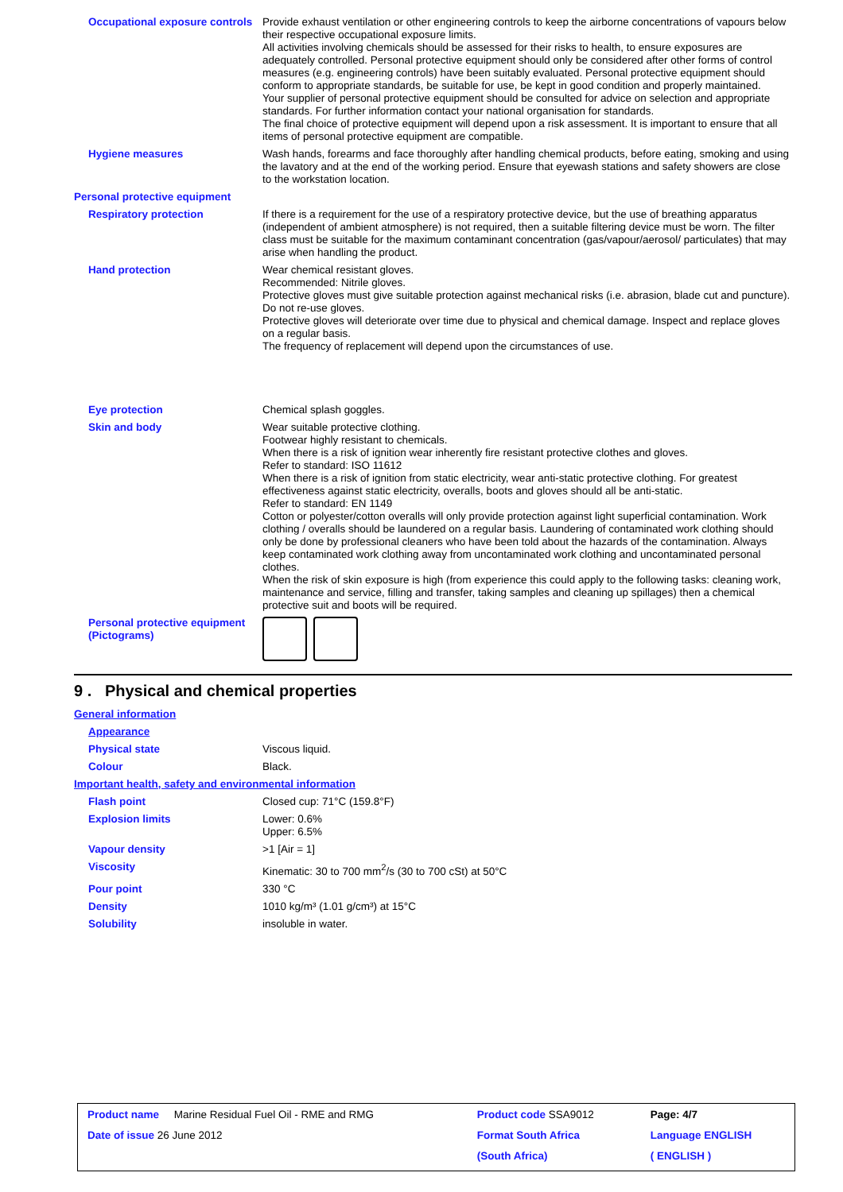| Occupational exposure controls | Provide exhaust ventilation or other engineering controls to keep the airborne concentrations of vapours below their respective occupational exposure limits. All activities involving chemicals should be assessed for their risks to health, to ensure exposures are adequately controlled. Personal protective equipment should only be considered after other forms of control measures (e.g. engineering controls) have been suitably evaluated. Personal protective equipment should conform to appropriate standards, be suitable for use, be kept in good condition and properly maintained. Your supplier of personal protective equipment should be consulted for advice on selection and appropriate standards. For further information contact your national organisation for standards. The final choice of protective equipment will depend upon a risk assessment. It is important to ensure that all items of personal protective equipment are compatible. |
| Hygiene measures | Wash hands, forearms and face thoroughly after handling chemical products, before eating, smoking and using the lavatory and at the end of the working period. Ensure that eyewash stations and safety showers are close to the workstation location. |
| Personal protective equipment | |
| Respiratory protection | If there is a requirement for the use of a respiratory protective device, but the use of breathing apparatus (independent of ambient atmosphere) is not required, then a suitable filtering device must be worn. The filter class must be suitable for the maximum contaminant concentration (gas/vapour/aerosol/ particulates) that may arise when handling the product. |
| Hand protection | Wear chemical resistant gloves. Recommended: Nitrile gloves. Protective gloves must give suitable protection against mechanical risks (i.e. abrasion, blade cut and puncture). Do not re-use gloves. Protective gloves will deteriorate over time due to physical and chemical damage. Inspect and replace gloves on a regular basis. The frequency of replacement will depend upon the circumstances of use. |
| Eye protection | Chemical splash goggles. |
| Skin and body | Wear suitable protective clothing. Footwear highly resistant to chemicals. When there is a risk of ignition wear inherently fire resistant protective clothes and gloves. Refer to standard: ISO 11612 When there is a risk of ignition from static electricity, wear anti-static protective clothing. For greatest effectiveness against static electricity, overalls, boots and gloves should all be anti-static. Refer to standard: EN 1149 Cotton or polyester/cotton overalls will only provide protection against light superficial contamination. Work clothing / overalls should be laundered on a regular basis. Laundering of contaminated work clothing should only be done by professional cleaners who have been told about the hazards of the contamination. Always keep contaminated work clothing away from uncontaminated work clothing and uncontaminated personal clothes. When the risk of skin exposure is high (from experience this could apply to the following tasks: cleaning work, maintenance and service, filling and transfer, taking samples and cleaning up spillages) then a chemical protective suit and boots will be required. |
| Personal protective equipment (Pictograms) | |
9 . Physical and chemical properties
| General information | |
| Appearance | |
| Physical state | Viscous liquid. |
| Colour | Black. |
| Important health, safety and environmental information | |
| Flash point | Closed cup: 71°C (159.8°F) |
| Explosion limits | Lower: 0.6% Upper: 6.5% |
| Vapour density | >1 [Air = 1] |
| Viscosity | Kinematic: 30 to 700 mm<sup>2</sup>/s (30 to 700 cSt) at 50°C |
| Pour point | 330 °C |
| Density | 1010 kg/m³ (1.01 g/cm³) at 15°C |
| Solubility | insoluble in water. |
| Product name Marine Residual Fuel Oil - RME and RMG | Product code SSA9012 | Page: 4/7 |
| Date of issue 26 June 2012 | Format South Africa | Language ENGLISH |
| | (South Africa) | ( ENGLISH ) |